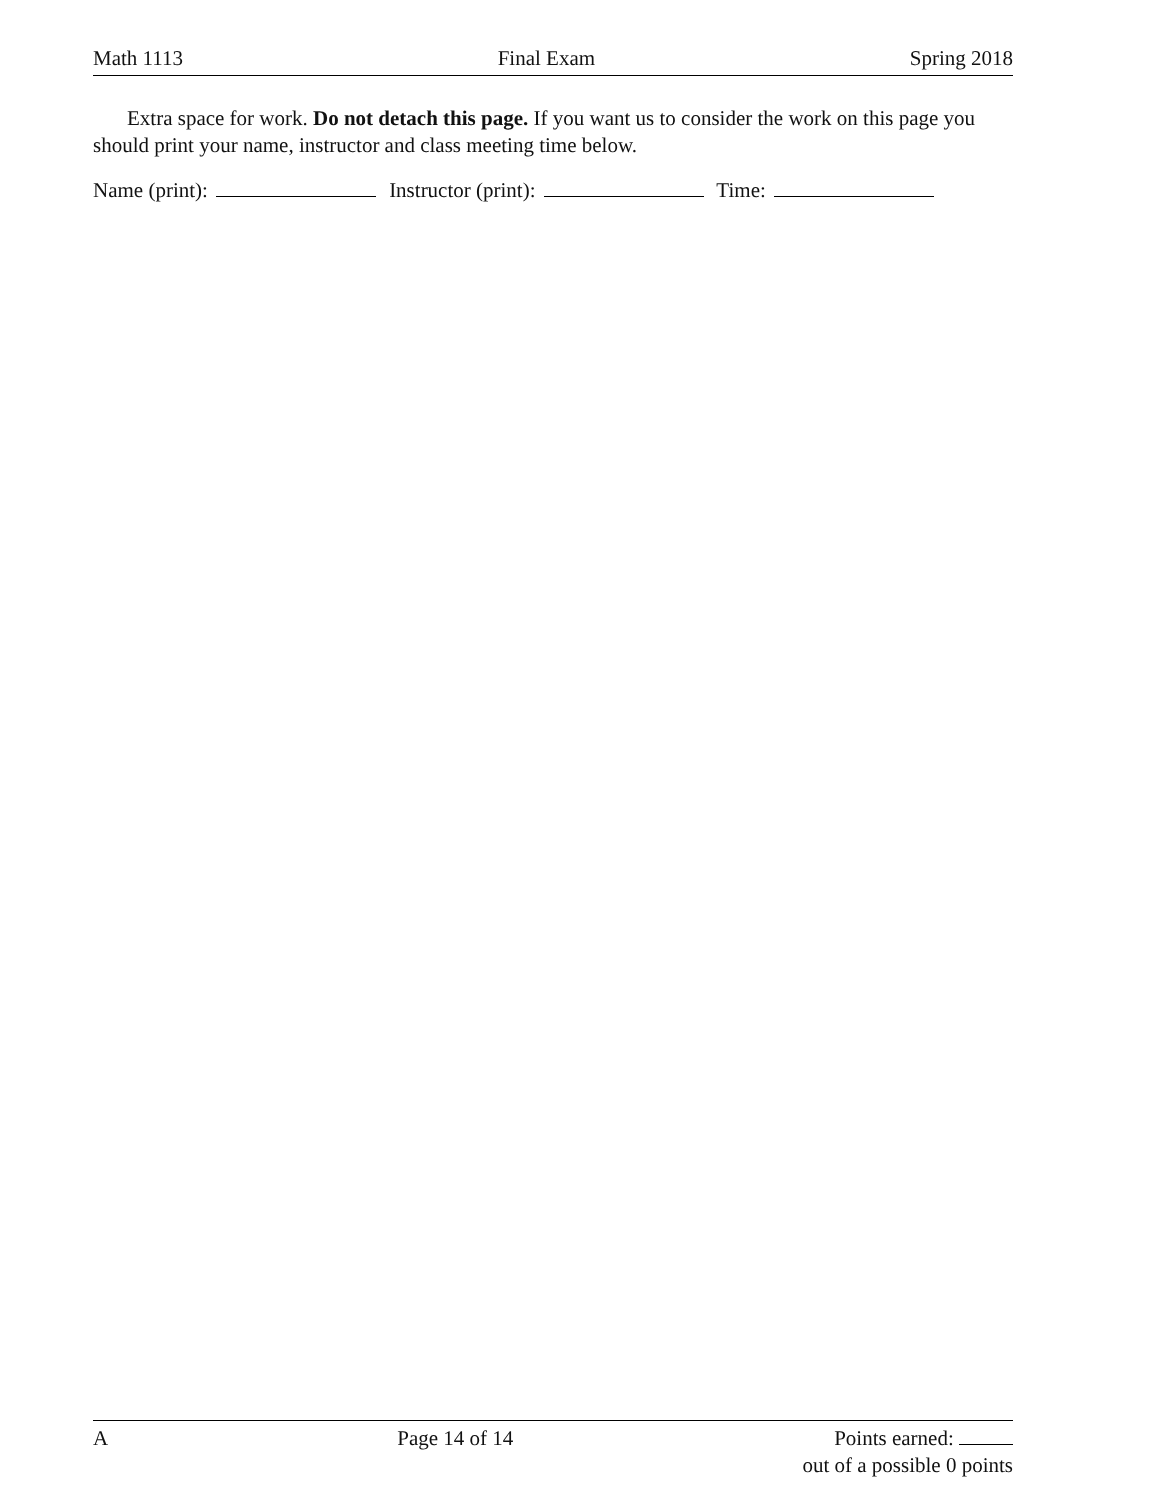Math 1113 Final Exam Spring 2018
Extra space for work. Do not detach this page. If you want us to consider the work on this page you should print your name, instructor and class meeting time below.
Name (print): Instructor (print): Time:
A Page 14 of 14 Points earned:
out of a possible 0 points